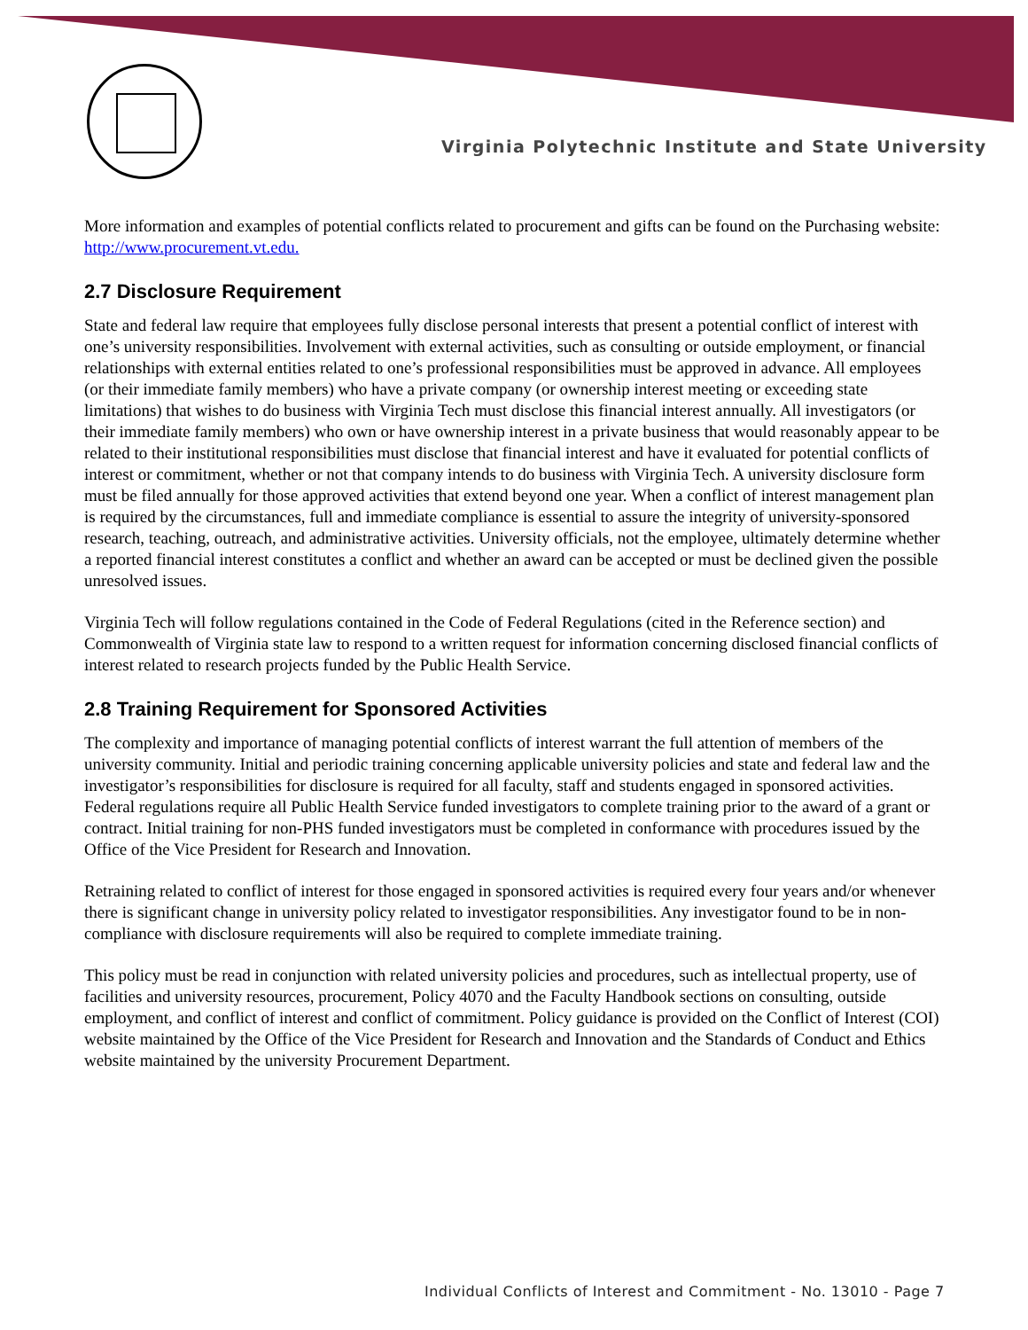Virginia Polytechnic Institute and State University
More information and examples of potential conflicts related to procurement and gifts can be found on the Purchasing website: http://www.procurement.vt.edu.
2.7 Disclosure Requirement
State and federal law require that employees fully disclose personal interests that present a potential conflict of interest with one’s university responsibilities. Involvement with external activities, such as consulting or outside employment, or financial relationships with external entities related to one’s professional responsibilities must be approved in advance. All employees (or their immediate family members) who have a private company (or ownership interest meeting or exceeding state limitations) that wishes to do business with Virginia Tech must disclose this financial interest annually. All investigators (or their immediate family members) who own or have ownership interest in a private business that would reasonably appear to be related to their institutional responsibilities must disclose that financial interest and have it evaluated for potential conflicts of interest or commitment, whether or not that company intends to do business with Virginia Tech. A university disclosure form must be filed annually for those approved activities that extend beyond one year. When a conflict of interest management plan is required by the circumstances, full and immediate compliance is essential to assure the integrity of university-sponsored research, teaching, outreach, and administrative activities. University officials, not the employee, ultimately determine whether a reported financial interest constitutes a conflict and whether an award can be accepted or must be declined given the possible unresolved issues.
Virginia Tech will follow regulations contained in the Code of Federal Regulations (cited in the Reference section) and Commonwealth of Virginia state law to respond to a written request for information concerning disclosed financial conflicts of interest related to research projects funded by the Public Health Service.
2.8 Training Requirement for Sponsored Activities
The complexity and importance of managing potential conflicts of interest warrant the full attention of members of the university community. Initial and periodic training concerning applicable university policies and state and federal law and the investigator’s responsibilities for disclosure is required for all faculty, staff and students engaged in sponsored activities. Federal regulations require all Public Health Service funded investigators to complete training prior to the award of a grant or contract. Initial training for non-PHS funded investigators must be completed in conformance with procedures issued by the Office of the Vice President for Research and Innovation.
Retraining related to conflict of interest for those engaged in sponsored activities is required every four years and/or whenever there is significant change in university policy related to investigator responsibilities. Any investigator found to be in non-compliance with disclosure requirements will also be required to complete immediate training.
This policy must be read in conjunction with related university policies and procedures, such as intellectual property, use of facilities and university resources, procurement, Policy 4070 and the Faculty Handbook sections on consulting, outside employment, and conflict of interest and conflict of commitment. Policy guidance is provided on the Conflict of Interest (COI) website maintained by the Office of the Vice President for Research and Innovation and the Standards of Conduct and Ethics website maintained by the university Procurement Department.
Individual Conflicts of Interest and Commitment - No. 13010 - Page 7